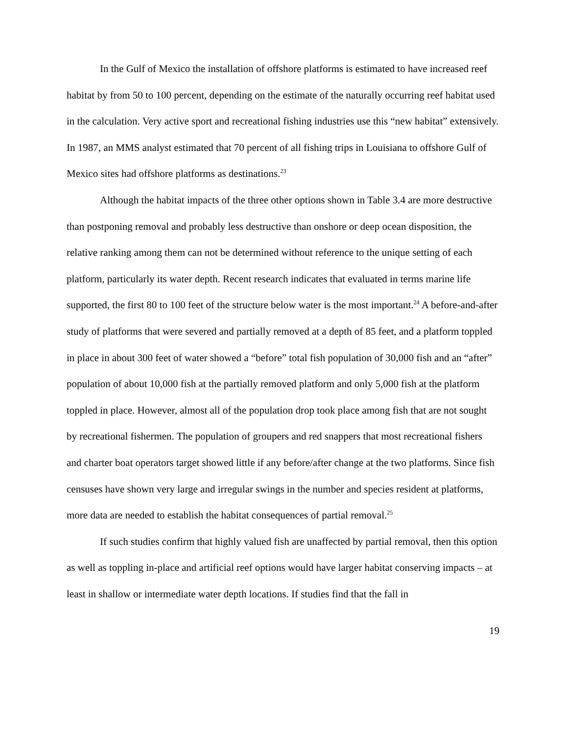In the Gulf of Mexico the installation of offshore platforms is estimated to have increased reef habitat by from 50 to 100 percent, depending on the estimate of the naturally occurring reef habitat used in the calculation. Very active sport and recreational fishing industries use this “new habitat” extensively. In 1987, an MMS analyst estimated that 70 percent of all fishing trips in Louisiana to offshore Gulf of Mexico sites had offshore platforms as destinations.<sup>23</sup>
Although the habitat impacts of the three other options shown in Table 3.4 are more destructive than postponing removal and probably less destructive than onshore or deep ocean disposition, the relative ranking among them can not be determined without reference to the unique setting of each platform, particularly its water depth. Recent research indicates that evaluated in terms marine life supported, the first 80 to 100 feet of the structure below water is the most important.<sup>24</sup> A before-and-after study of platforms that were severed and partially removed at a depth of 85 feet, and a platform toppled in place in about 300 feet of water showed a “before” total fish population of 30,000 fish and an “after” population of about 10,000 fish at the partially removed platform and only 5,000 fish at the platform toppled in place. However, almost all of the population drop took place among fish that are not sought by recreational fishermen. The population of groupers and red snappers that most recreational fishers and charter boat operators target showed little if any before/after change at the two platforms. Since fish censuses have shown very large and irregular swings in the number and species resident at platforms, more data are needed to establish the habitat consequences of partial removal.<sup>25</sup>
If such studies confirm that highly valued fish are unaffected by partial removal, then this option as well as toppling in-place and artificial reef options would have larger habitat conserving impacts – at least in shallow or intermediate water depth locations. If studies find that the fall in
19